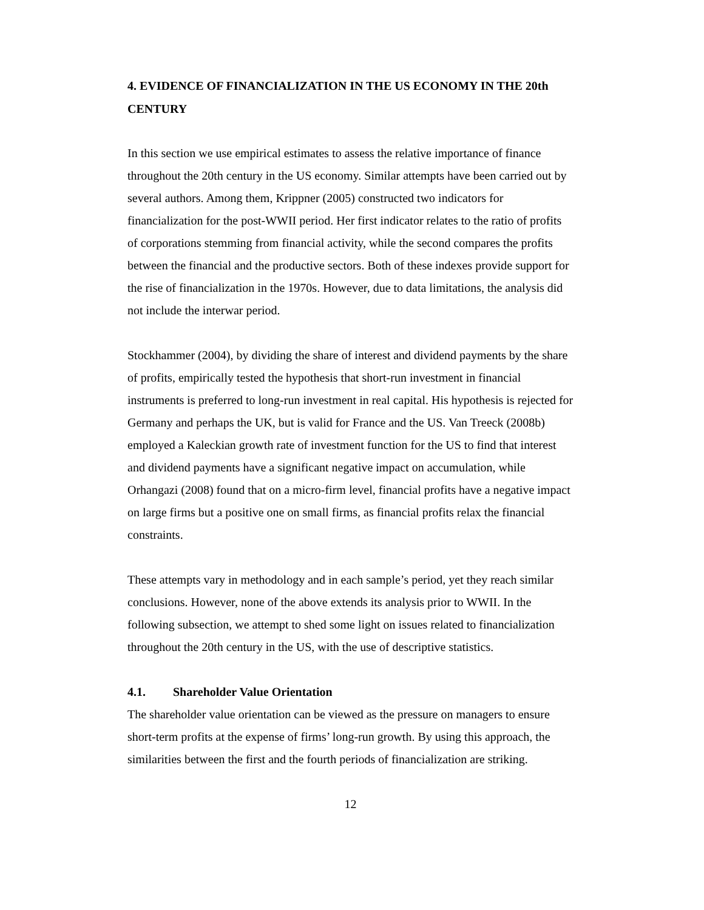4. EVIDENCE OF FINANCIALIZATION IN THE US ECONOMY IN THE 20th CENTURY
In this section we use empirical estimates to assess the relative importance of finance throughout the 20th century in the US economy. Similar attempts have been carried out by several authors. Among them, Krippner (2005) constructed two indicators for financialization for the post-WWII period. Her first indicator relates to the ratio of profits of corporations stemming from financial activity, while the second compares the profits between the financial and the productive sectors. Both of these indexes provide support for the rise of financialization in the 1970s. However, due to data limitations, the analysis did not include the interwar period.
Stockhammer (2004), by dividing the share of interest and dividend payments by the share of profits, empirically tested the hypothesis that short-run investment in financial instruments is preferred to long-run investment in real capital. His hypothesis is rejected for Germany and perhaps the UK, but is valid for France and the US. Van Treeck (2008b) employed a Kaleckian growth rate of investment function for the US to find that interest and dividend payments have a significant negative impact on accumulation, while Orhangazi (2008) found that on a micro-firm level, financial profits have a negative impact on large firms but a positive one on small firms, as financial profits relax the financial constraints.
These attempts vary in methodology and in each sample’s period, yet they reach similar conclusions. However, none of the above extends its analysis prior to WWII. In the following subsection, we attempt to shed some light on issues related to financialization throughout the 20th century in the US, with the use of descriptive statistics.
4.1. Shareholder Value Orientation
The shareholder value orientation can be viewed as the pressure on managers to ensure short-term profits at the expense of firms’ long-run growth. By using this approach, the similarities between the first and the fourth periods of financialization are striking.
12